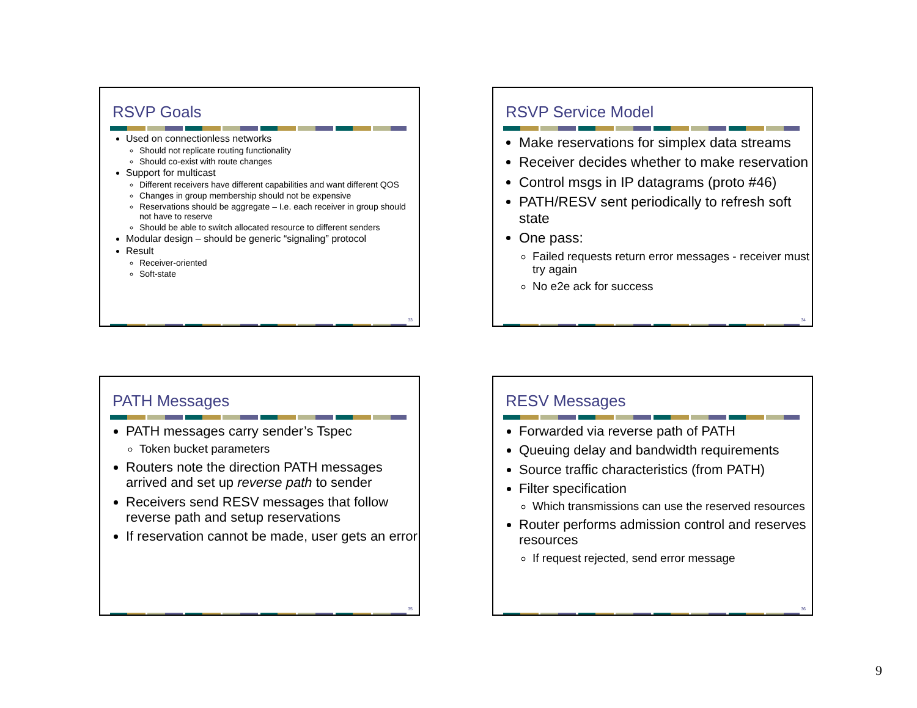RSVP Goals
Used on connectionless networks
Should not replicate routing functionality
Should co-exist with route changes
Support for multicast
Different receivers have different capabilities and want different QOS
Changes in group membership should not be expensive
Reservations should be aggregate – I.e. each receiver in group should not have to reserve
Should be able to switch allocated resource to different senders
Modular design – should be generic “signaling” protocol
Result
Receiver-oriented
Soft-state
33
RSVP Service Model
Make reservations for simplex data streams
Receiver decides whether to make reservation
Control msgs in IP datagrams (proto #46)
PATH/RESV sent periodically to refresh soft state
One pass:
Failed requests return error messages - receiver must try again
No e2e ack for success
34
PATH Messages
PATH messages carry sender’s Tspec
Token bucket parameters
Routers note the direction PATH messages arrived and set up reverse path to sender
Receivers send RESV messages that follow reverse path and setup reservations
If reservation cannot be made, user gets an error
35
RESV Messages
Forwarded via reverse path of PATH
Queuing delay and bandwidth requirements
Source traffic characteristics (from PATH)
Filter specification
Which transmissions can use the reserved resources
Router performs admission control and reserves resources
If request rejected, send error message
36
9